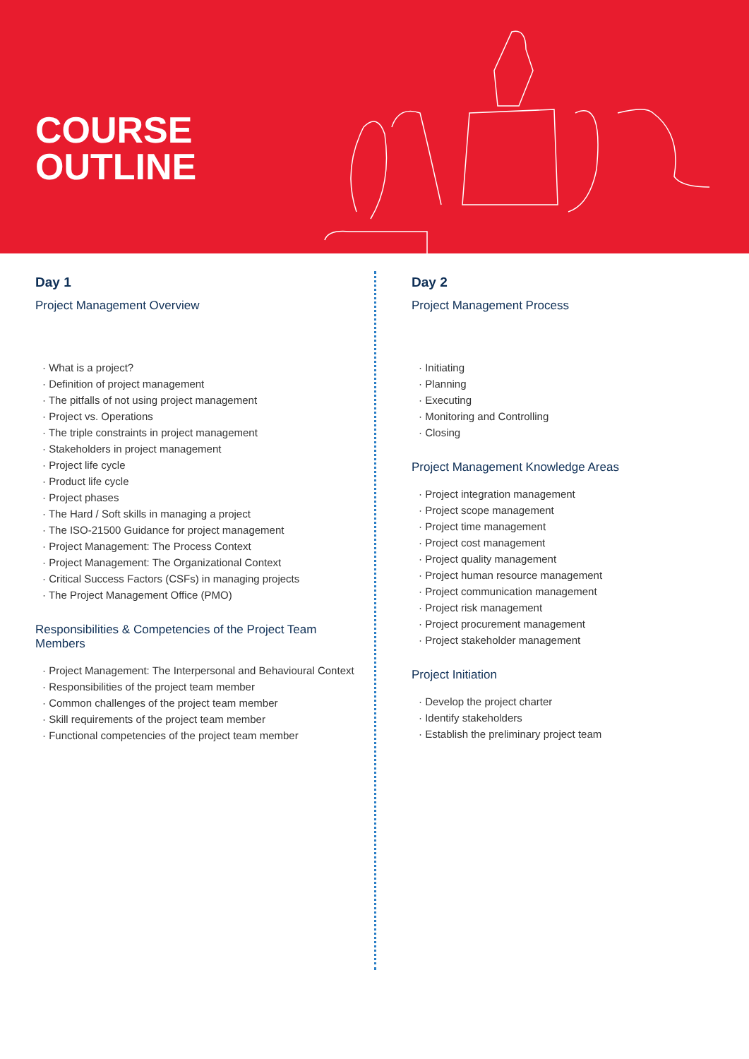COURSE
OUTLINE
Day 1
Project Management Overview
· What is a project?
· Definition of project management
· The pitfalls of not using project management
· Project vs. Operations
· The triple constraints in project management
· Stakeholders in project management
· Project life cycle
· Product life cycle
· Project phases
· The Hard / Soft skills in managing a project
· The ISO-21500 Guidance for project management
· Project Management: The Process Context
· Project Management: The Organizational Context
· Critical Success Factors (CSFs) in managing projects
· The Project Management Office (PMO)
Responsibilities & Competencies of the Project Team Members
· Project Management: The Interpersonal and Behavioural Context
· Responsibilities of the project team member
· Common challenges of the project team member
· Skill requirements of the project team member
· Functional competencies of the project team member
Day 2
Project Management Process
· Initiating
· Planning
· Executing
· Monitoring and Controlling
· Closing
Project Management Knowledge Areas
· Project integration management
· Project scope management
· Project time management
· Project cost management
· Project quality management
· Project human resource management
· Project communication management
· Project risk management
· Project procurement management
· Project stakeholder management
Project Initiation
· Develop the project charter
· Identify stakeholders
· Establish the preliminary project team